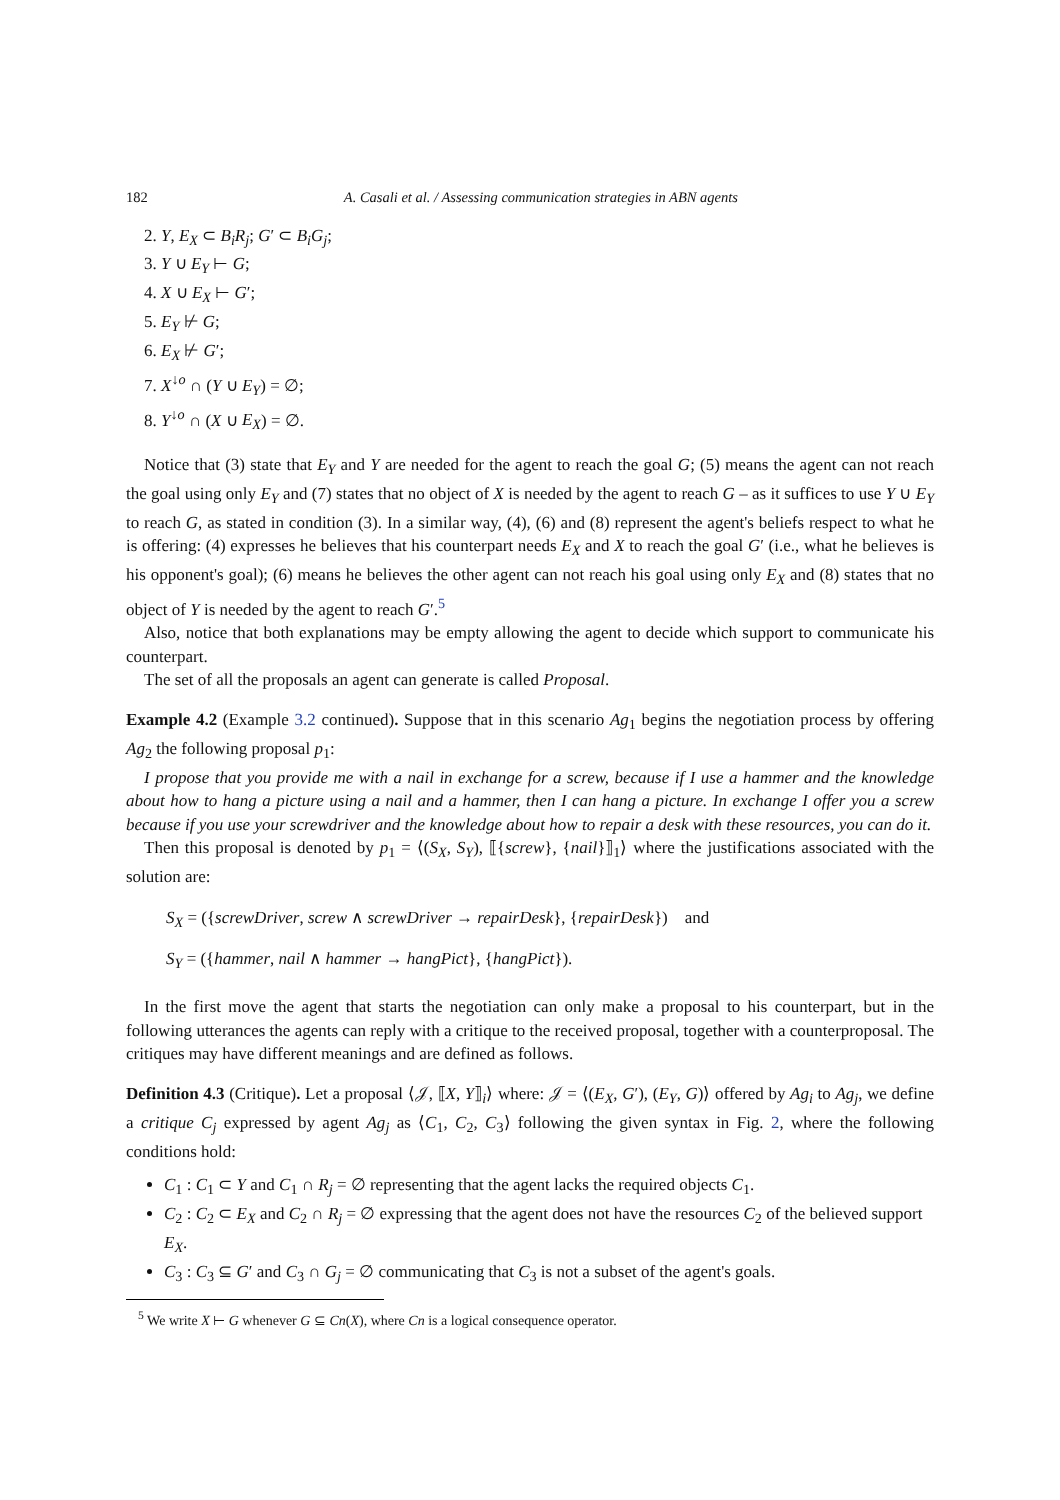182 A. Casali et al. / Assessing communication strategies in ABN agents
2. Y, E<sub>X</sub> ⊂ B<sub>i</sub>R<sub>j</sub>; G′ ⊂ B<sub>i</sub>G<sub>j</sub>;
3. Y ∪ E<sub>Y</sub> ⊢ G;
4. X ∪ E<sub>X</sub> ⊢ G′;
5. E<sub>Y</sub> ⊬ G;
6. E<sub>X</sub> ⊬ G′;
7. X<sup>↓o</sup> ∩ (Y ∪ E<sub>Y</sub>) = ∅;
8. Y<sup>↓o</sup> ∩ (X ∪ E<sub>X</sub>) = ∅.
Notice that (3) state that E<sub>Y</sub> and Y are needed for the agent to reach the goal G; (5) means the agent can not reach the goal using only E<sub>Y</sub> and (7) states that no object of X is needed by the agent to reach G – as it suffices to use Y ∪ E<sub>Y</sub> to reach G, as stated in condition (3). In a similar way, (4), (6) and (8) represent the agent's beliefs respect to what he is offering: (4) expresses he believes that his counterpart needs E<sub>X</sub> and X to reach the goal G′ (i.e., what he believes is his opponent's goal); (6) means he believes the other agent can not reach his goal using only E<sub>X</sub> and (8) states that no object of Y is needed by the agent to reach G′.<sup>5</sup>
Also, notice that both explanations may be empty allowing the agent to decide which support to communicate his counterpart.
The set of all the proposals an agent can generate is called Proposal.
Example 4.2 (Example 3.2 continued). Suppose that in this scenario Ag<sub>1</sub> begins the negotiation process by offering Ag<sub>2</sub> the following proposal p<sub>1</sub>:
I propose that you provide me with a nail in exchange for a screw, because if I use a hammer and the knowledge about how to hang a picture using a nail and a hammer, then I can hang a picture. In exchange I offer you a screw because if you use your screwdriver and the knowledge about how to repair a desk with these resources, you can do it.
Then this proposal is denoted by p<sub>1</sub> = ⟨(S<sub>X</sub>, S<sub>Y</sub>), ⟦{screw}, {nail}⟧<sub>1</sub>⟩ where the justifications associated with the solution are:
S<sub>X</sub> = ({screwDriver, screw ∧ screwDriver → repairDesk}, {repairDesk}) and
S<sub>Y</sub> = ({hammer, nail ∧ hammer → hangPict}, {hangPict}).
In the first move the agent that starts the negotiation can only make a proposal to his counterpart, but in the following utterances the agents can reply with a critique to the received proposal, together with a counterproposal. The critiques may have different meanings and are defined as follows.
Definition 4.3 (Critique). Let a proposal ⟨𝒥, ⟦X, Y⟧<sub>i</sub>⟩ where: 𝒥 = ⟨(E<sub>X</sub>, G′), (E<sub>Y</sub>, G)⟩ offered by Ag<sub>i</sub> to Ag<sub>j</sub>, we define a critique C<sub>j</sub> expressed by agent Ag<sub>j</sub> as ⟨C<sub>1</sub>, C<sub>2</sub>, C<sub>3</sub>⟩ following the given syntax in Fig. 2, where the following conditions hold:
C<sub>1</sub> : C<sub>1</sub> ⊂ Y and C<sub>1</sub> ∩ R<sub>j</sub> = ∅ representing that the agent lacks the required objects C<sub>1</sub>.
C<sub>2</sub> : C<sub>2</sub> ⊂ E<sub>X</sub> and C<sub>2</sub> ∩ R<sub>j</sub> = ∅ expressing that the agent does not have the resources C<sub>2</sub> of the believed support E<sub>X</sub>.
C<sub>3</sub> : C<sub>3</sub> ⊆ G′ and C<sub>3</sub> ∩ G<sub>j</sub> = ∅ communicating that C<sub>3</sub> is not a subset of the agent's goals.
<sup>5</sup> We write X ⊢ G whenever G ⊆ Cn(X), where Cn is a logical consequence operator.